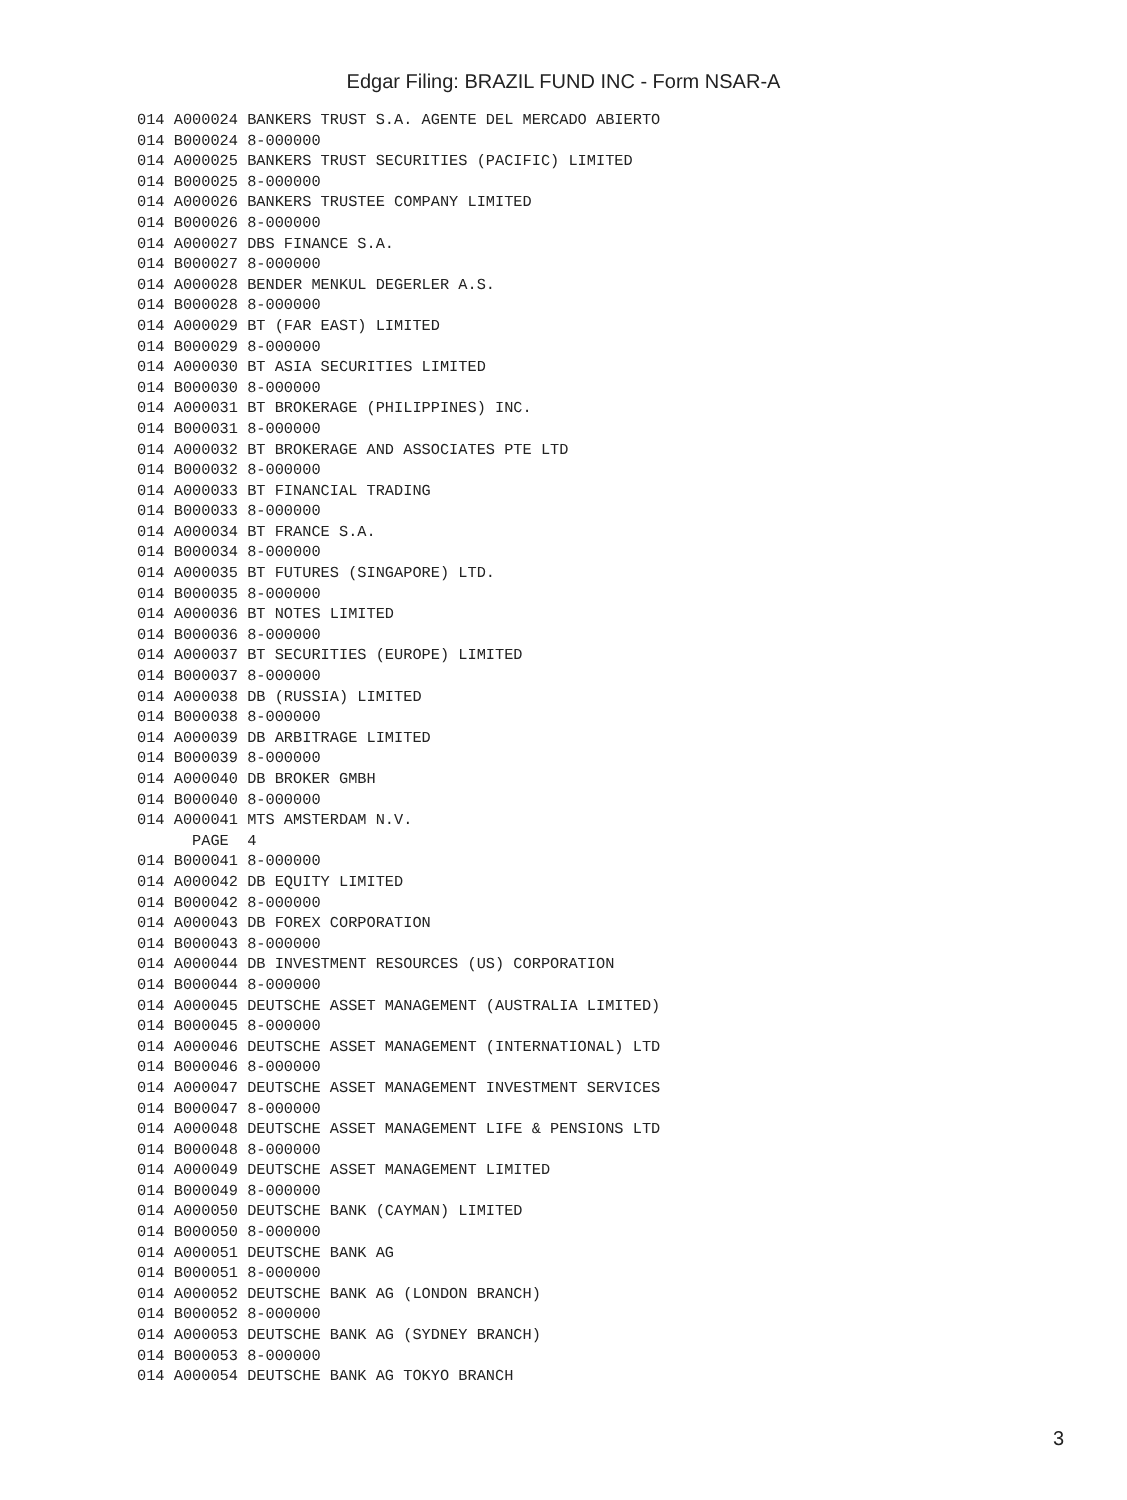Edgar Filing: BRAZIL FUND INC - Form NSAR-A
014 A000024 BANKERS TRUST S.A. AGENTE DEL MERCADO ABIERTO
014 B000024 8-000000
014 A000025 BANKERS TRUST SECURITIES (PACIFIC) LIMITED
014 B000025 8-000000
014 A000026 BANKERS TRUSTEE COMPANY LIMITED
014 B000026 8-000000
014 A000027 DBS FINANCE S.A.
014 B000027 8-000000
014 A000028 BENDER MENKUL DEGERLER A.S.
014 B000028 8-000000
014 A000029 BT (FAR EAST) LIMITED
014 B000029 8-000000
014 A000030 BT ASIA SECURITIES LIMITED
014 B000030 8-000000
014 A000031 BT BROKERAGE (PHILIPPINES) INC.
014 B000031 8-000000
014 A000032 BT BROKERAGE AND ASSOCIATES PTE LTD
014 B000032 8-000000
014 A000033 BT FINANCIAL TRADING
014 B000033 8-000000
014 A000034 BT FRANCE S.A.
014 B000034 8-000000
014 A000035 BT FUTURES (SINGAPORE) LTD.
014 B000035 8-000000
014 A000036 BT NOTES LIMITED
014 B000036 8-000000
014 A000037 BT SECURITIES (EUROPE) LIMITED
014 B000037 8-000000
014 A000038 DB (RUSSIA) LIMITED
014 B000038 8-000000
014 A000039 DB ARBITRAGE LIMITED
014 B000039 8-000000
014 A000040 DB BROKER GMBH
014 B000040 8-000000
014 A000041 MTS AMSTERDAM N.V.
      PAGE  4
014 B000041 8-000000
014 A000042 DB EQUITY LIMITED
014 B000042 8-000000
014 A000043 DB FOREX CORPORATION
014 B000043 8-000000
014 A000044 DB INVESTMENT RESOURCES (US) CORPORATION
014 B000044 8-000000
014 A000045 DEUTSCHE ASSET MANAGEMENT (AUSTRALIA LIMITED)
014 B000045 8-000000
014 A000046 DEUTSCHE ASSET MANAGEMENT (INTERNATIONAL) LTD
014 B000046 8-000000
014 A000047 DEUTSCHE ASSET MANAGEMENT INVESTMENT SERVICES
014 B000047 8-000000
014 A000048 DEUTSCHE ASSET MANAGEMENT LIFE & PENSIONS LTD
014 B000048 8-000000
014 A000049 DEUTSCHE ASSET MANAGEMENT LIMITED
014 B000049 8-000000
014 A000050 DEUTSCHE BANK (CAYMAN) LIMITED
014 B000050 8-000000
014 A000051 DEUTSCHE BANK AG
014 B000051 8-000000
014 A000052 DEUTSCHE BANK AG (LONDON BRANCH)
014 B000052 8-000000
014 A000053 DEUTSCHE BANK AG (SYDNEY BRANCH)
014 B000053 8-000000
014 A000054 DEUTSCHE BANK AG TOKYO BRANCH
3